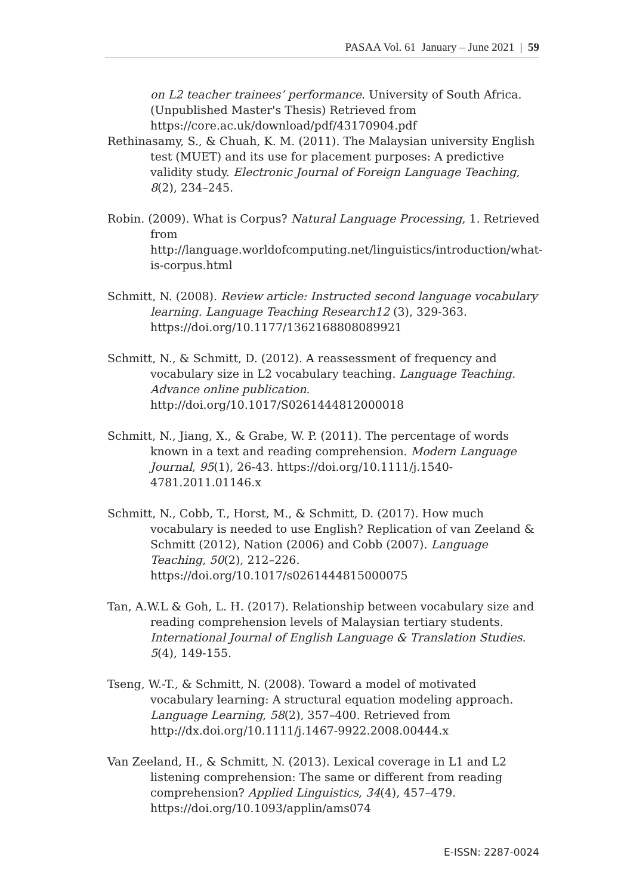PASAA Vol. 61 January – June 2021 | 59
on L2 teacher trainees’ performance. University of South Africa. (Unpublished Master's Thesis) Retrieved from https://core.ac.uk/download/pdf/43170904.pdf
Rethinasamy, S., & Chuah, K. M. (2011). The Malaysian university English test (MUET) and its use for placement purposes: A predictive validity study. Electronic Journal of Foreign Language Teaching, 8(2), 234–245.
Robin. (2009). What is Corpus? Natural Language Processing, 1. Retrieved from http://language.worldofcomputing.net/linguistics/introduction/what-is-corpus.html
Schmitt, N. (2008). Review article: Instructed second language vocabulary learning. Language Teaching Research12 (3), 329-363. https://doi.org/10.1177/1362168808089921
Schmitt, N., & Schmitt, D. (2012). A reassessment of frequency and vocabulary size in L2 vocabulary teaching. Language Teaching. Advance online publication. http://doi.org/10.1017/S0261444812000018
Schmitt, N., Jiang, X., & Grabe, W. P. (2011). The percentage of words known in a text and reading comprehension. Modern Language Journal, 95(1), 26-43. https://doi.org/10.1111/j.1540-4781.2011.01146.x
Schmitt, N., Cobb, T., Horst, M., & Schmitt, D. (2017). How much vocabulary is needed to use English? Replication of van Zeeland & Schmitt (2012), Nation (2006) and Cobb (2007). Language Teaching, 50(2), 212–226. https://doi.org/10.1017/s0261444815000075
Tan, A.W.L & Goh, L. H. (2017). Relationship between vocabulary size and reading comprehension levels of Malaysian tertiary students. International Journal of English Language & Translation Studies. 5(4), 149-155.
Tseng, W.-T., & Schmitt, N. (2008). Toward a model of motivated vocabulary learning: A structural equation modeling approach. Language Learning, 58(2), 357–400. Retrieved from http://dx.doi.org/10.1111/j.1467-9922.2008.00444.x
Van Zeeland, H., & Schmitt, N. (2013). Lexical coverage in L1 and L2 listening comprehension: The same or different from reading comprehension? Applied Linguistics, 34(4), 457–479. https://doi.org/10.1093/applin/ams074
E-ISSN: 2287-0024